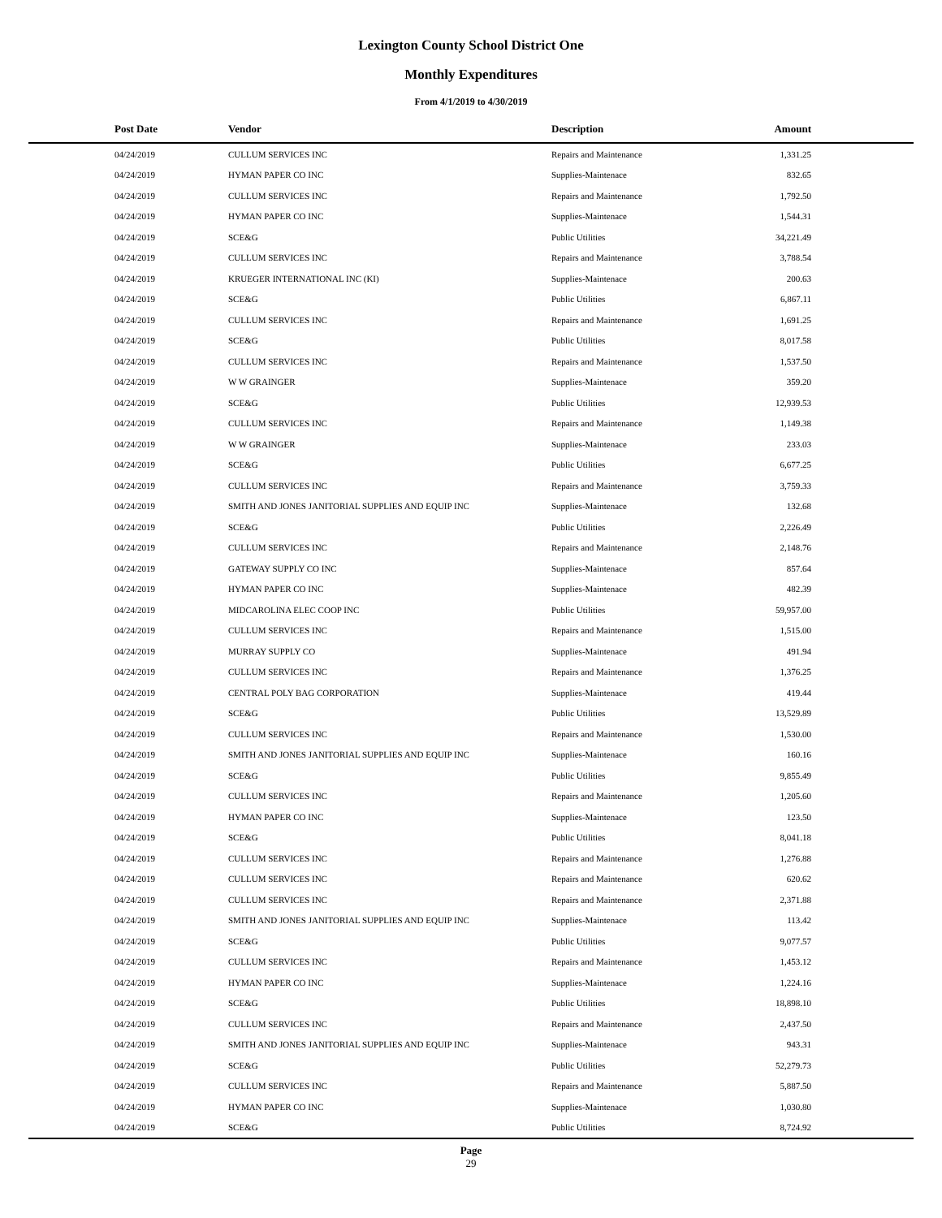Lexington County School District One
Monthly Expenditures
From 4/1/2019 to 4/30/2019
| Post Date | Vendor | Description | Amount | |
| --- | --- | --- | --- | --- |
| 04/24/2019 | CULLUM SERVICES INC | Repairs and Maintenance | 1,331.25 | |
| 04/24/2019 | HYMAN PAPER CO INC | Supplies-Maintenace | 832.65 | |
| 04/24/2019 | CULLUM SERVICES INC | Repairs and Maintenance | 1,792.50 | |
| 04/24/2019 | HYMAN PAPER CO INC | Supplies-Maintenace | 1,544.31 | |
| 04/24/2019 | SCE&G | Public Utilities | 34,221.49 | |
| 04/24/2019 | CULLUM SERVICES INC | Repairs and Maintenance | 3,788.54 | |
| 04/24/2019 | KRUEGER INTERNATIONAL INC (KI) | Supplies-Maintenace | 200.63 | |
| 04/24/2019 | SCE&G | Public Utilities | 6,867.11 | |
| 04/24/2019 | CULLUM SERVICES INC | Repairs and Maintenance | 1,691.25 | |
| 04/24/2019 | SCE&G | Public Utilities | 8,017.58 | |
| 04/24/2019 | CULLUM SERVICES INC | Repairs and Maintenance | 1,537.50 | |
| 04/24/2019 | W W GRAINGER | Supplies-Maintenace | 359.20 | |
| 04/24/2019 | SCE&G | Public Utilities | 12,939.53 | |
| 04/24/2019 | CULLUM SERVICES INC | Repairs and Maintenance | 1,149.38 | |
| 04/24/2019 | W W GRAINGER | Supplies-Maintenace | 233.03 | |
| 04/24/2019 | SCE&G | Public Utilities | 6,677.25 | |
| 04/24/2019 | CULLUM SERVICES INC | Repairs and Maintenance | 3,759.33 | |
| 04/24/2019 | SMITH AND JONES JANITORIAL SUPPLIES AND EQUIP INC | Supplies-Maintenace | 132.68 | |
| 04/24/2019 | SCE&G | Public Utilities | 2,226.49 | |
| 04/24/2019 | CULLUM SERVICES INC | Repairs and Maintenance | 2,148.76 | |
| 04/24/2019 | GATEWAY SUPPLY CO INC | Supplies-Maintenace | 857.64 | |
| 04/24/2019 | HYMAN PAPER CO INC | Supplies-Maintenace | 482.39 | |
| 04/24/2019 | MIDCAROLINA ELEC COOP INC | Public Utilities | 59,957.00 | |
| 04/24/2019 | CULLUM SERVICES INC | Repairs and Maintenance | 1,515.00 | |
| 04/24/2019 | MURRAY SUPPLY CO | Supplies-Maintenace | 491.94 | |
| 04/24/2019 | CULLUM SERVICES INC | Repairs and Maintenance | 1,376.25 | |
| 04/24/2019 | CENTRAL POLY BAG CORPORATION | Supplies-Maintenace | 419.44 | |
| 04/24/2019 | SCE&G | Public Utilities | 13,529.89 | |
| 04/24/2019 | CULLUM SERVICES INC | Repairs and Maintenance | 1,530.00 | |
| 04/24/2019 | SMITH AND JONES JANITORIAL SUPPLIES AND EQUIP INC | Supplies-Maintenace | 160.16 | |
| 04/24/2019 | SCE&G | Public Utilities | 9,855.49 | |
| 04/24/2019 | CULLUM SERVICES INC | Repairs and Maintenance | 1,205.60 | |
| 04/24/2019 | HYMAN PAPER CO INC | Supplies-Maintenace | 123.50 | |
| 04/24/2019 | SCE&G | Public Utilities | 8,041.18 | |
| 04/24/2019 | CULLUM SERVICES INC | Repairs and Maintenance | 1,276.88 | |
| 04/24/2019 | CULLUM SERVICES INC | Repairs and Maintenance | 620.62 | |
| 04/24/2019 | CULLUM SERVICES INC | Repairs and Maintenance | 2,371.88 | |
| 04/24/2019 | SMITH AND JONES JANITORIAL SUPPLIES AND EQUIP INC | Supplies-Maintenace | 113.42 | |
| 04/24/2019 | SCE&G | Public Utilities | 9,077.57 | |
| 04/24/2019 | CULLUM SERVICES INC | Repairs and Maintenance | 1,453.12 | |
| 04/24/2019 | HYMAN PAPER CO INC | Supplies-Maintenace | 1,224.16 | |
| 04/24/2019 | SCE&G | Public Utilities | 18,898.10 | |
| 04/24/2019 | CULLUM SERVICES INC | Repairs and Maintenance | 2,437.50 | |
| 04/24/2019 | SMITH AND JONES JANITORIAL SUPPLIES AND EQUIP INC | Supplies-Maintenace | 943.31 | |
| 04/24/2019 | SCE&G | Public Utilities | 52,279.73 | |
| 04/24/2019 | CULLUM SERVICES INC | Repairs and Maintenance | 5,887.50 | |
| 04/24/2019 | HYMAN PAPER CO INC | Supplies-Maintenace | 1,030.80 | |
| 04/24/2019 | SCE&G | Public Utilities | 8,724.92 | |
Page
29